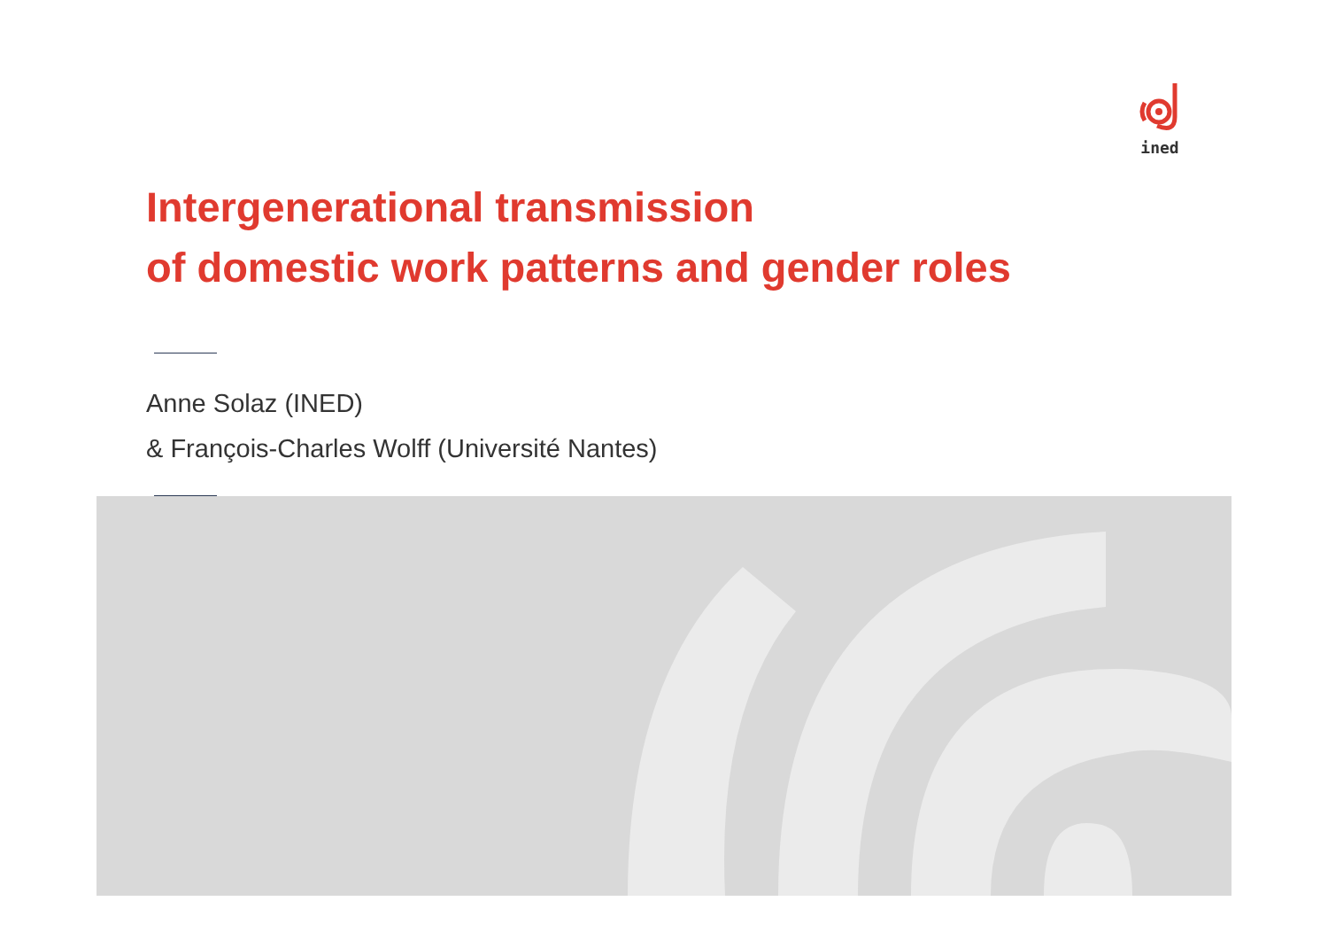ined
Intergenerational transmission
of domestic work patterns and gender roles
Anne Solaz (INED)
& François-Charles Wolff (Université Nantes)